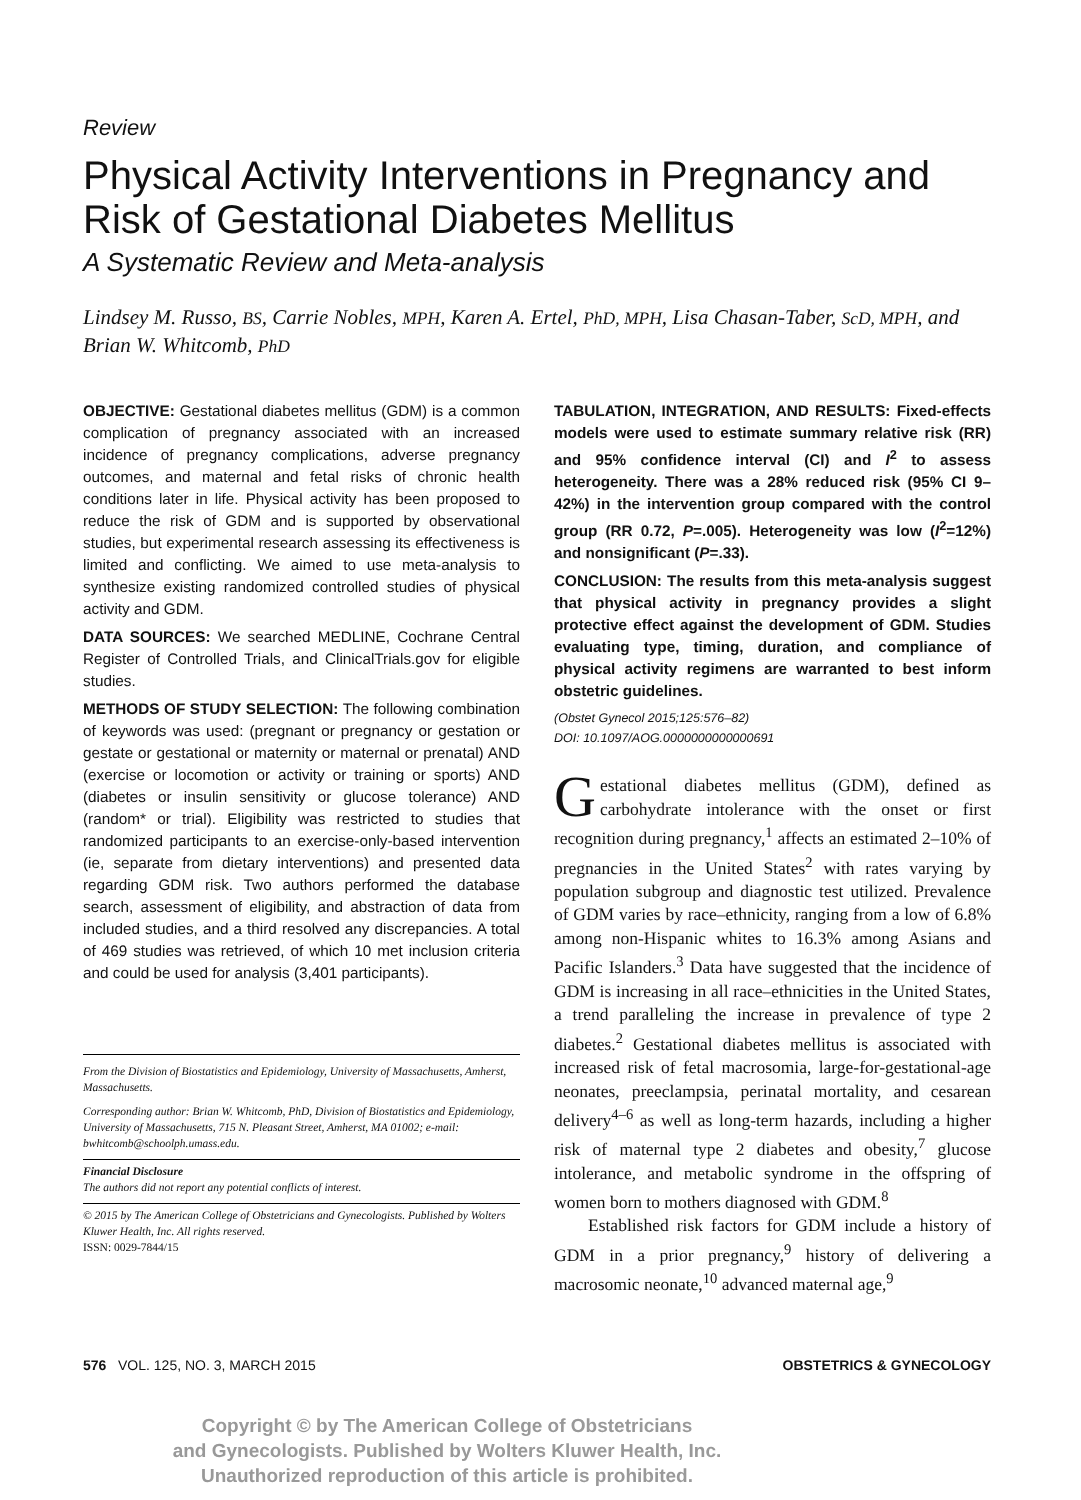Review
Physical Activity Interventions in Pregnancy and Risk of Gestational Diabetes Mellitus
A Systematic Review and Meta-analysis
Lindsey M. Russo, BS, Carrie Nobles, MPH, Karen A. Ertel, PhD, MPH, Lisa Chasan-Taber, ScD, MPH, and Brian W. Whitcomb, PhD
OBJECTIVE: Gestational diabetes mellitus (GDM) is a common complication of pregnancy associated with an increased incidence of pregnancy complications, adverse pregnancy outcomes, and maternal and fetal risks of chronic health conditions later in life. Physical activity has been proposed to reduce the risk of GDM and is supported by observational studies, but experimental research assessing its effectiveness is limited and conflicting. We aimed to use meta-analysis to synthesize existing randomized controlled studies of physical activity and GDM.
DATA SOURCES: We searched MEDLINE, Cochrane Central Register of Controlled Trials, and ClinicalTrials.gov for eligible studies.
METHODS OF STUDY SELECTION: The following combination of keywords was used: (pregnant or pregnancy or gestation or gestate or gestational or maternity or maternal or prenatal) AND (exercise or locomotion or activity or training or sports) AND (diabetes or insulin sensitivity or glucose tolerance) AND (random* or trial). Eligibility was restricted to studies that randomized participants to an exercise-only-based intervention (ie, separate from dietary interventions) and presented data regarding GDM risk. Two authors performed the database search, assessment of eligibility, and abstraction of data from included studies, and a third resolved any discrepancies. A total of 469 studies was retrieved, of which 10 met inclusion criteria and could be used for analysis (3,401 participants).
From the Division of Biostatistics and Epidemiology, University of Massachusetts, Amherst, Massachusetts.
Corresponding author: Brian W. Whitcomb, PhD, Division of Biostatistics and Epidemiology, University of Massachusetts, 715 N. Pleasant Street, Amherst, MA 01002; e-mail: bwhitcomb@schoolph.umass.edu.
Financial Disclosure
The authors did not report any potential conflicts of interest.
© 2015 by The American College of Obstetricians and Gynecologists. Published by Wolters Kluwer Health, Inc. All rights reserved.
ISSN: 0029-7844/15
TABULATION, INTEGRATION, AND RESULTS: Fixed-effects models were used to estimate summary relative risk (RR) and 95% confidence interval (CI) and I<sup>2</sup> to assess heterogeneity. There was a 28% reduced risk (95% CI 9–42%) in the intervention group compared with the control group (RR 0.72, P=.005). Heterogeneity was low (I<sup>2</sup>=12%) and nonsignificant (P=.33).
CONCLUSION: The results from this meta-analysis suggest that physical activity in pregnancy provides a slight protective effect against the development of GDM. Studies evaluating type, timing, duration, and compliance of physical activity regimens are warranted to best inform obstetric guidelines.
(Obstet Gynecol 2015;125:576–82)
DOI: 10.1097/AOG.0000000000000691
Gestational diabetes mellitus (GDM), defined as carbohydrate intolerance with the onset or first recognition during pregnancy,<sup>1</sup> affects an estimated 2–10% of pregnancies in the United States<sup>2</sup> with rates varying by population subgroup and diagnostic test utilized. Prevalence of GDM varies by race–ethnicity, ranging from a low of 6.8% among non-Hispanic whites to 16.3% among Asians and Pacific Islanders.<sup>3</sup> Data have suggested that the incidence of GDM is increasing in all race–ethnicities in the United States, a trend paralleling the increase in prevalence of type 2 diabetes.<sup>2</sup> Gestational diabetes mellitus is associated with increased risk of fetal macrosomia, large-for-gestational-age neonates, preeclampsia, perinatal mortality, and cesarean delivery<sup>4–6</sup> as well as long-term hazards, including a higher risk of maternal type 2 diabetes and obesity,<sup>7</sup> glucose intolerance, and metabolic syndrome in the offspring of women born to mothers diagnosed with GDM.<sup>8</sup>
Established risk factors for GDM include a history of GDM in a prior pregnancy,<sup>9</sup> history of delivering a macrosomic neonate,<sup>10</sup> advanced maternal age,<sup>9</sup>
576 VOL. 125, NO. 3, MARCH 2015 OBSTETRICS & GYNECOLOGY
Copyright © by The American College of Obstetricians
and Gynecologists. Published by Wolters Kluwer Health, Inc.
Unauthorized reproduction of this article is prohibited.